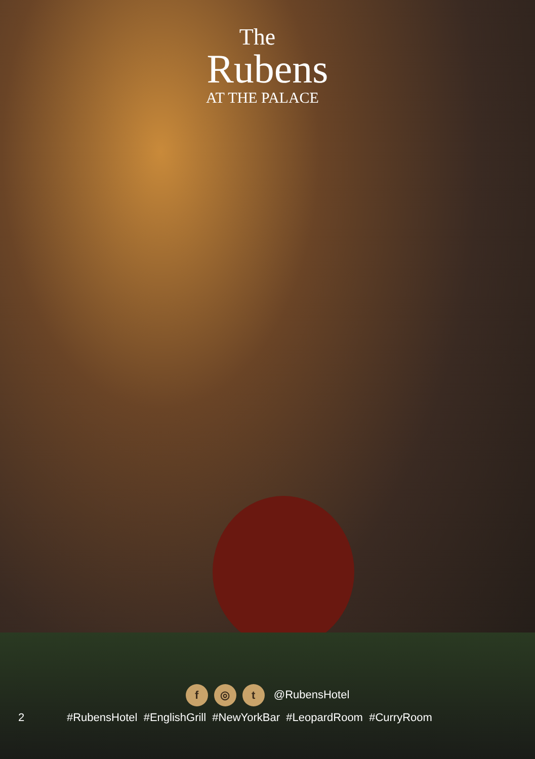The
Rubens
AT THE PALACE
f ◎ t @RubensHotel
2 #RubensHotel #EnglishGrill #NewYorkBar #LeopardRoom #CurryRoom